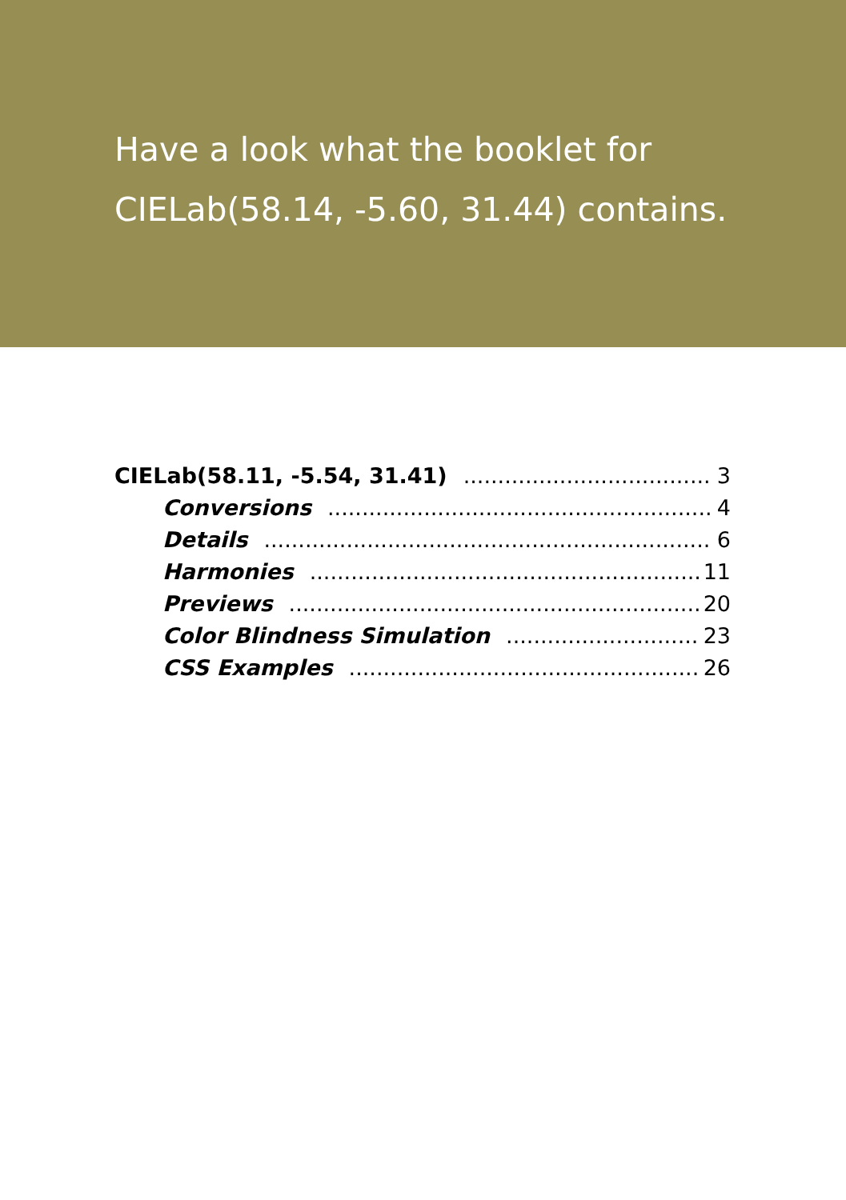Have a look what the booklet for
CIELab(58.14, -5.60, 31.44) contains.
CIELab(58.11, -5.54, 31.41) 3
Conversions 4
Details 6
Harmonies 11
Previews 20
Color Blindness Simulation 23
CSS Examples 26